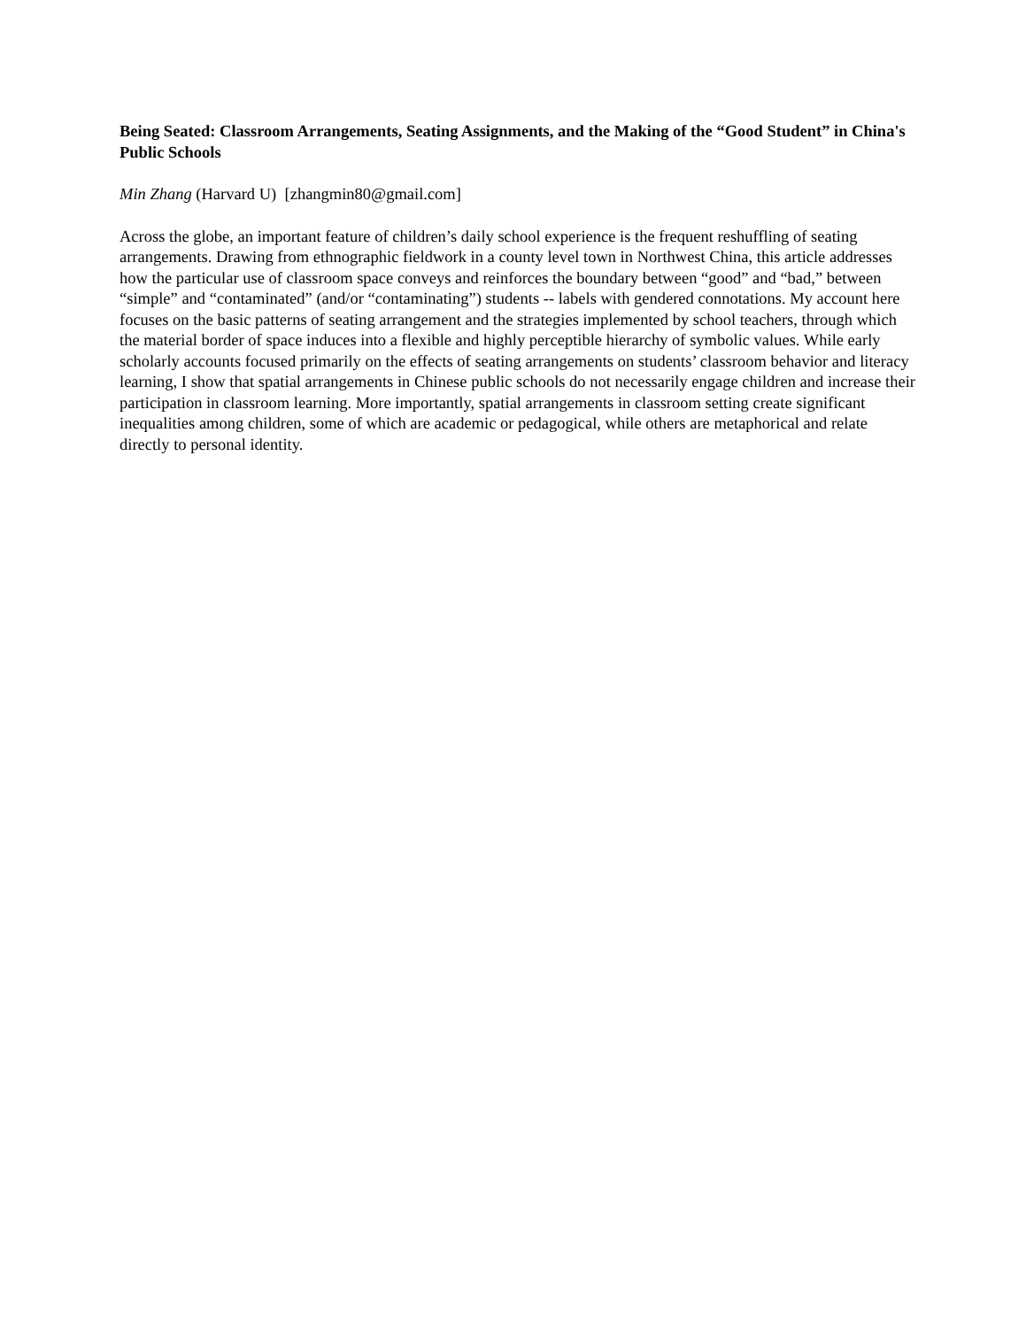Being Seated: Classroom Arrangements, Seating Assignments, and the Making of the “Good Student” in China's Public Schools
Min Zhang (Harvard U) [zhangmin80@gmail.com]
Across the globe, an important feature of children’s daily school experience is the frequent reshuffling of seating arrangements. Drawing from ethnographic fieldwork in a county level town in Northwest China, this article addresses how the particular use of classroom space conveys and reinforces the boundary between “good” and “bad,” between “simple” and “contaminated” (and/or “contaminating”) students -- labels with gendered connotations. My account here focuses on the basic patterns of seating arrangement and the strategies implemented by school teachers, through which the material border of space induces into a flexible and highly perceptible hierarchy of symbolic values. While early scholarly accounts focused primarily on the effects of seating arrangements on students’ classroom behavior and literacy learning, I show that spatial arrangements in Chinese public schools do not necessarily engage children and increase their participation in classroom learning. More importantly, spatial arrangements in classroom setting create significant inequalities among children, some of which are academic or pedagogical, while others are metaphorical and relate directly to personal identity.